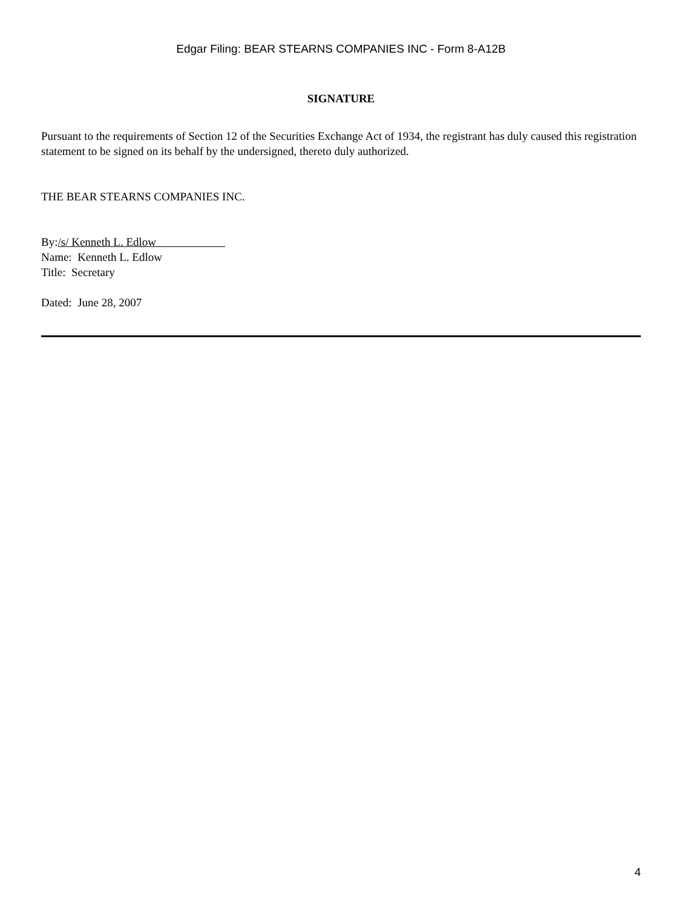Edgar Filing: BEAR STEARNS COMPANIES INC - Form 8-A12B
SIGNATURE
Pursuant to the requirements of Section 12 of the Securities Exchange Act of 1934, the registrant has duly caused this registration statement to be signed on its behalf by the undersigned, thereto duly authorized.
THE BEAR STEARNS COMPANIES INC.
By:/s/ Kenneth L. Edlow
Name: Kenneth L. Edlow
Title: Secretary
Dated: June 28, 2007
4